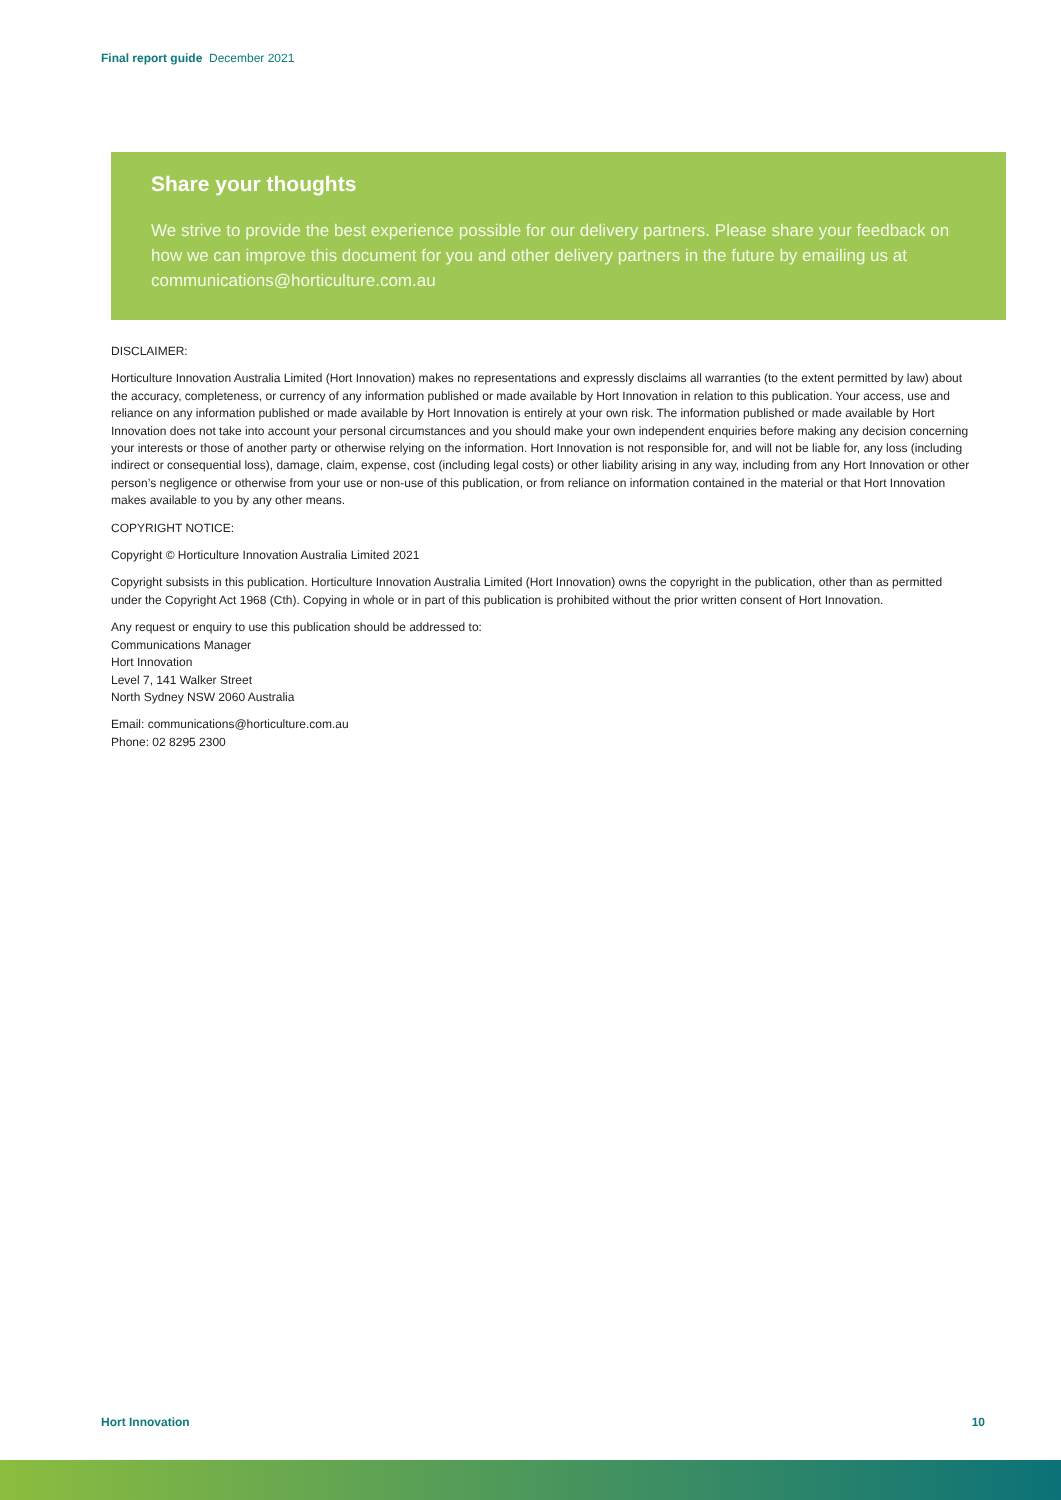Final report guide December 2021
Share your thoughts
We strive to provide the best experience possible for our delivery partners. Please share your feedback on how we can improve this document for you and other delivery partners in the future by emailing us at communications@horticulture.com.au
DISCLAIMER:
Horticulture Innovation Australia Limited (Hort Innovation) makes no representations and expressly disclaims all warranties (to the extent permitted by law) about the accuracy, completeness, or currency of any information published or made available by Hort Innovation in relation to this publication. Your access, use and reliance on any information published or made available by Hort Innovation is entirely at your own risk. The information published or made available by Hort Innovation does not take into account your personal circumstances and you should make your own independent enquiries before making any decision concerning your interests or those of another party or otherwise relying on the information. Hort Innovation is not responsible for, and will not be liable for, any loss (including indirect or consequential loss), damage, claim, expense, cost (including legal costs) or other liability arising in any way, including from any Hort Innovation or other person’s negligence or otherwise from your use or non-use of this publication, or from reliance on information contained in the material or that Hort Innovation makes available to you by any other means.
COPYRIGHT NOTICE:
Copyright © Horticulture Innovation Australia Limited 2021
Copyright subsists in this publication. Horticulture Innovation Australia Limited (Hort Innovation) owns the copyright in the publication, other than as permitted under the Copyright Act 1968 (Cth). Copying in whole or in part of this publication is prohibited without the prior written consent of Hort Innovation.
Any request or enquiry to use this publication should be addressed to:
Communications Manager
Hort Innovation
Level 7, 141 Walker Street
North Sydney NSW 2060 Australia
Email: communications@horticulture.com.au
Phone: 02 8295 2300
Hort Innovation 10